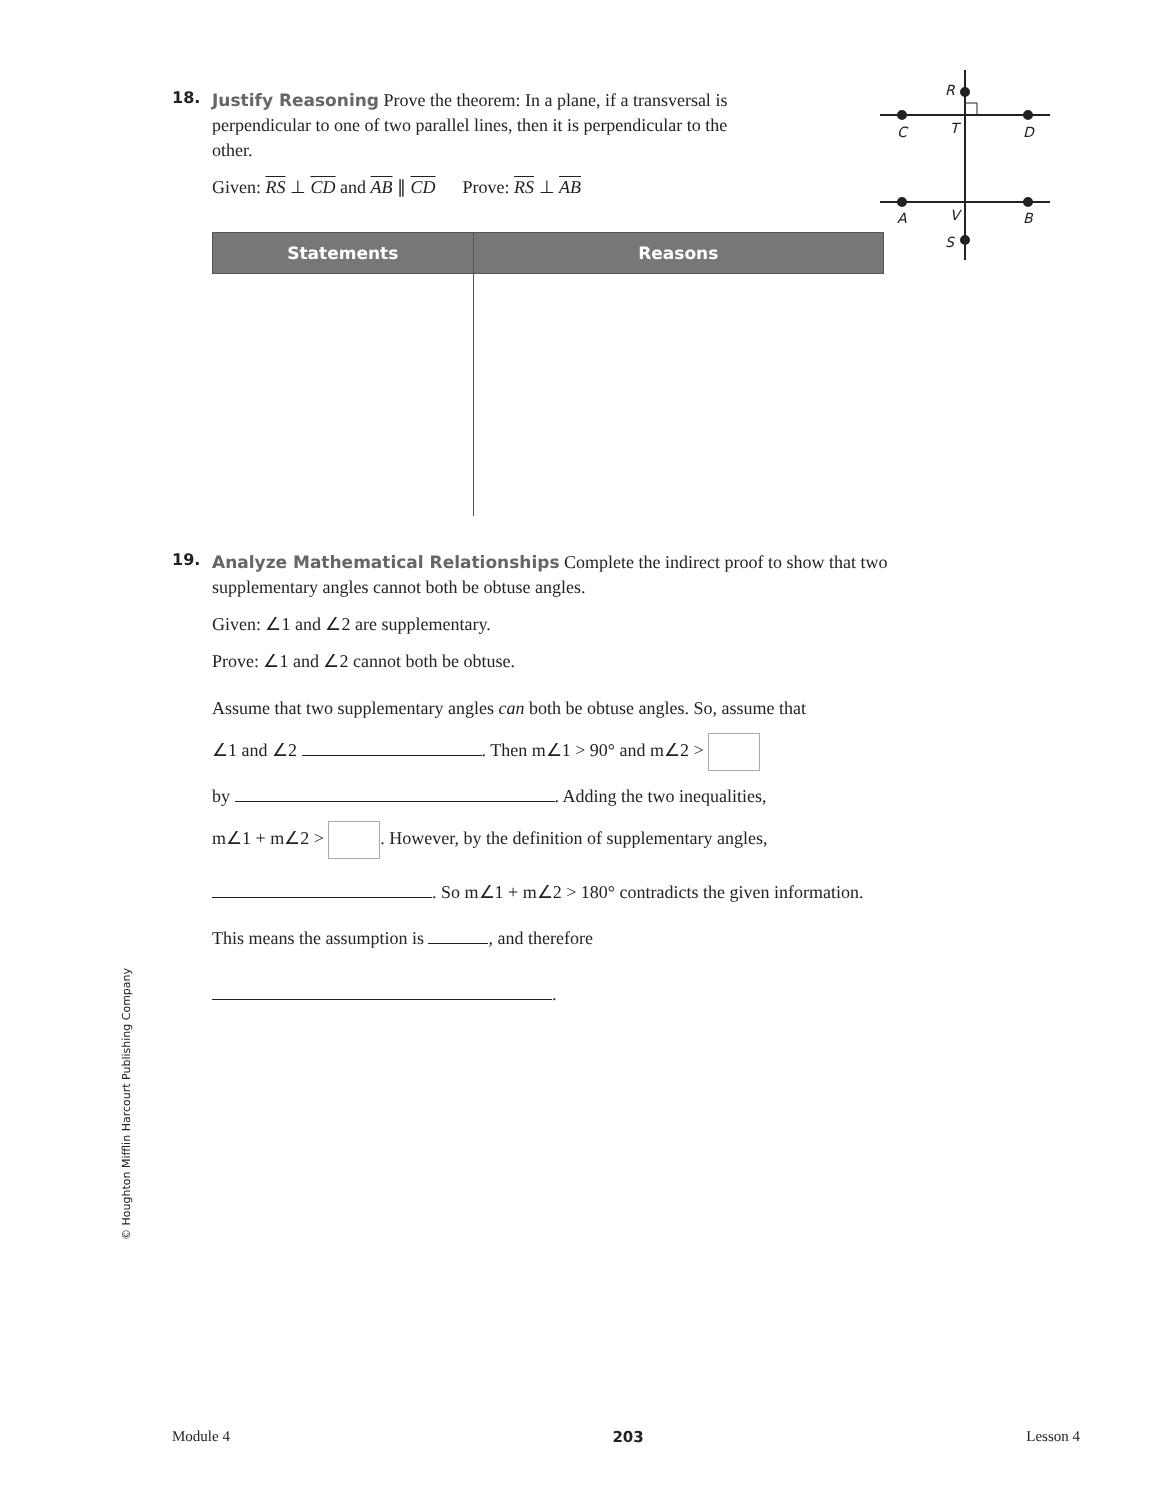R
C
T
D
A
V
B
S
18.
Justify Reasoning Prove the theorem: In a plane, if a transversal is perpendicular to one of two parallel lines, then it is perpendicular to the other.
Given: RS ⊥ CD and AB ∥ CD Prove: RS ⊥ AB
| Statements | Reasons |
| --- | --- |
19.
Analyze Mathematical Relationships Complete the indirect proof to show that two supplementary angles cannot both be obtuse angles.
Given: ∠1 and ∠2 are supplementary.
Prove: ∠1 and ∠2 cannot both be obtuse.
Assume that two supplementary angles can both be obtuse angles. So, assume that
∠1 and ∠2 . Then m∠1 > 90° and m∠2 >
by . Adding the two inequalities,
m∠1 + m∠2 > . However, by the definition of supplementary angles,
. So m∠1 + m∠2 > 180° contradicts the given information.
This means the assumption is , and therefore
.
© Houghton Mifflin Harcourt Publishing Company
Module 4 203 Lesson 4